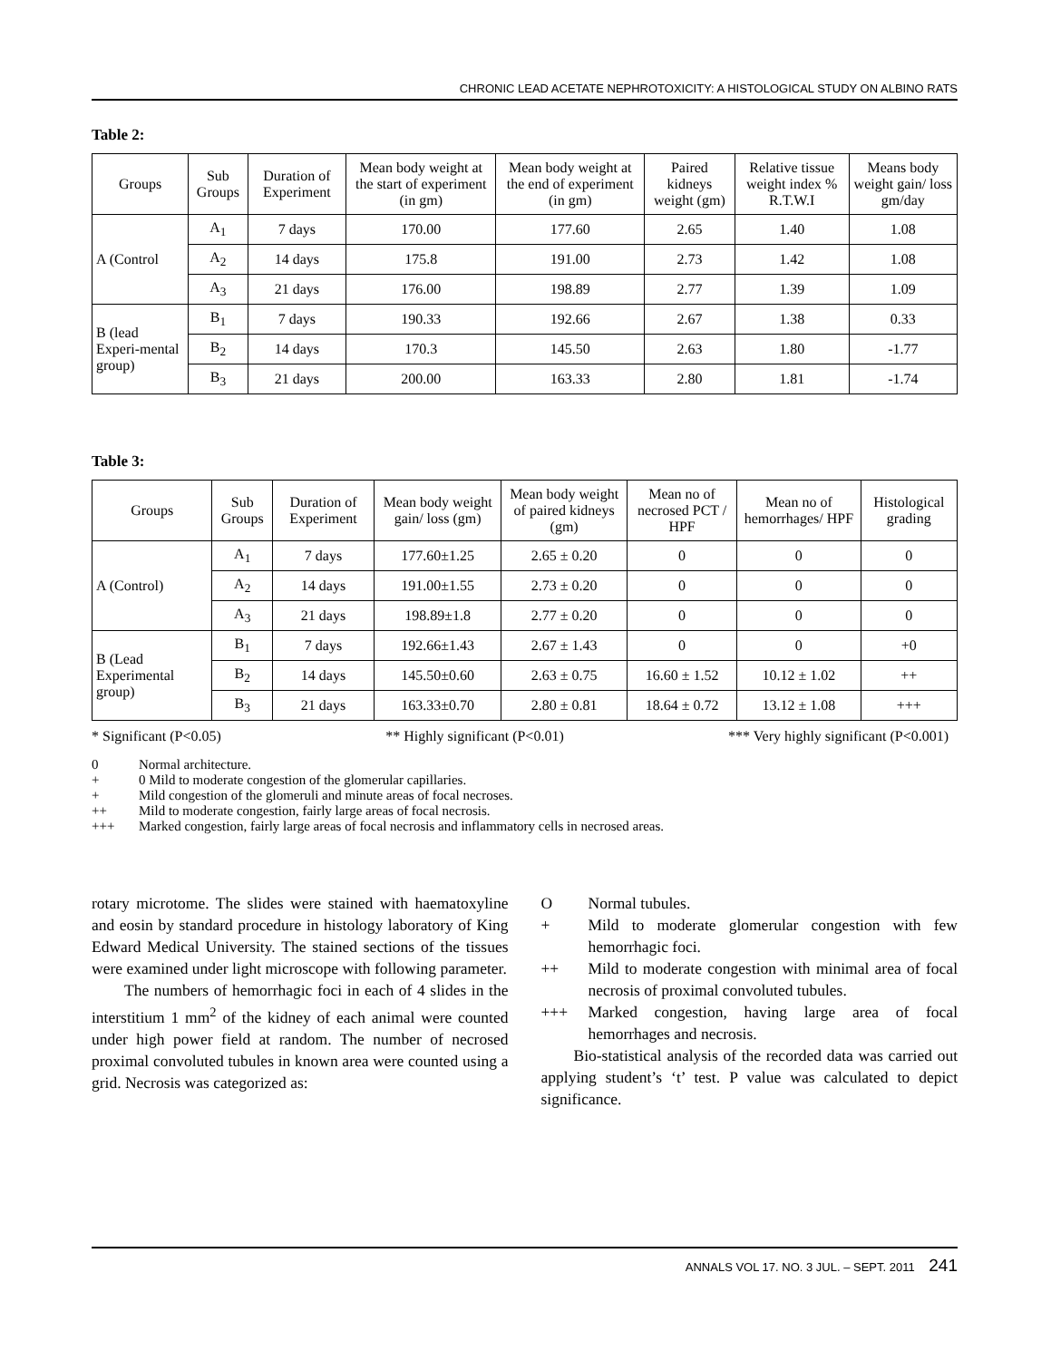CHRONIC LEAD ACETATE NEPHROTOXICITY: A HISTOLOGICAL STUDY ON ALBINO RATS
Table 2:
| Groups | Sub Groups | Duration of Experiment | Mean body weight at the start of experiment (in gm) | Mean body weight at the end of experiment (in gm) | Paired kidneys weight (gm) | Relative tissue weight index % R.T.W.I | Means body weight gain/ loss gm/day |
| --- | --- | --- | --- | --- | --- | --- | --- |
| A (Control | A<sub>1</sub> | 7 days | 170.00 | 177.60 | 2.65 | 1.40 | 1.08 |
| | A<sub>2</sub> | 14 days | 175.8 | 191.00 | 2.73 | 1.42 | 1.08 |
| | A<sub>3</sub> | 21 days | 176.00 | 198.89 | 2.77 | 1.39 | 1.09 |
| B (lead Experi-mental group) | B<sub>1</sub> | 7 days | 190.33 | 192.66 | 2.67 | 1.38 | 0.33 |
| | B<sub>2</sub> | 14 days | 170.3 | 145.50 | 2.63 | 1.80 | -1.77 |
| | B<sub>3</sub> | 21 days | 200.00 | 163.33 | 2.80 | 1.81 | -1.74 |
Table 3:
| Groups | Sub Groups | Duration of Experiment | Mean body weight gain/ loss (gm) | Mean body weight of paired kidneys (gm) | Mean no of necrosed PCT / HPF | Mean no of hemorrhages/ HPF | Histological grading |
| --- | --- | --- | --- | --- | --- | --- | --- |
| A (Control) | A<sub>1</sub> | 7 days | 177.60±1.25 | 2.65 ± 0.20 | 0 | 0 | 0 |
| | A<sub>2</sub> | 14 days | 191.00±1.55 | 2.73 ± 0.20 | 0 | 0 | 0 |
| | A<sub>3</sub> | 21 days | 198.89±1.8 | 2.77 ± 0.20 | 0 | 0 | 0 |
| B (Lead Experimental group) | B<sub>1</sub> | 7 days | 192.66±1.43 | 2.67 ± 1.43 | 0 | 0 | +0 |
| | B<sub>2</sub> | 14 days | 145.50±0.60 | 2.63 ± 0.75 | 16.60 ± 1.52 | 10.12 ± 1.02 | ++ |
| | B<sub>3</sub> | 21 days | 163.33±0.70 | 2.80 ± 0.81 | 18.64 ± 0.72 | 13.12 ± 1.08 | +++ |
* Significant (P<0.05) ** Highly significant (P<0.01) *** Very highly significant (P<0.001)
0 Normal architecture.
+ 0 Mild to moderate congestion of the glomerular capillaries.
+ Mild congestion of the glomeruli and minute areas of focal necroses.
++ Mild to moderate congestion, fairly large areas of focal necrosis.
+++ Marked congestion, fairly large areas of focal necrosis and inflammatory cells in necrosed areas.
rotary microtome. The slides were stained with haematoxyline and eosin by standard procedure in histology laboratory of King Edward Medical University. The stained sections of the tissues were examined under light microscope with following parameter.
The numbers of hemorrhagic foci in each of 4 slides in the interstitium 1 mm<sup>2</sup> of the kidney of each animal were counted under high power field at random. The number of necrosed proximal convoluted tubules in known area were counted using a grid. Necrosis was categorized as:
O Normal tubules.
+ Mild to moderate glomerular congestion with few hemorrhagic foci.
++ Mild to moderate congestion with minimal area of focal necrosis of proximal convoluted tubules.
+++ Marked congestion, having large area of focal hemorrhages and necrosis.
Bio-statistical analysis of the recorded data was carried out applying student’s ‘t’ test. P value was calculated to depict significance.
ANNALS VOL 17. NO. 3 JUL. – SEPT. 2011 241